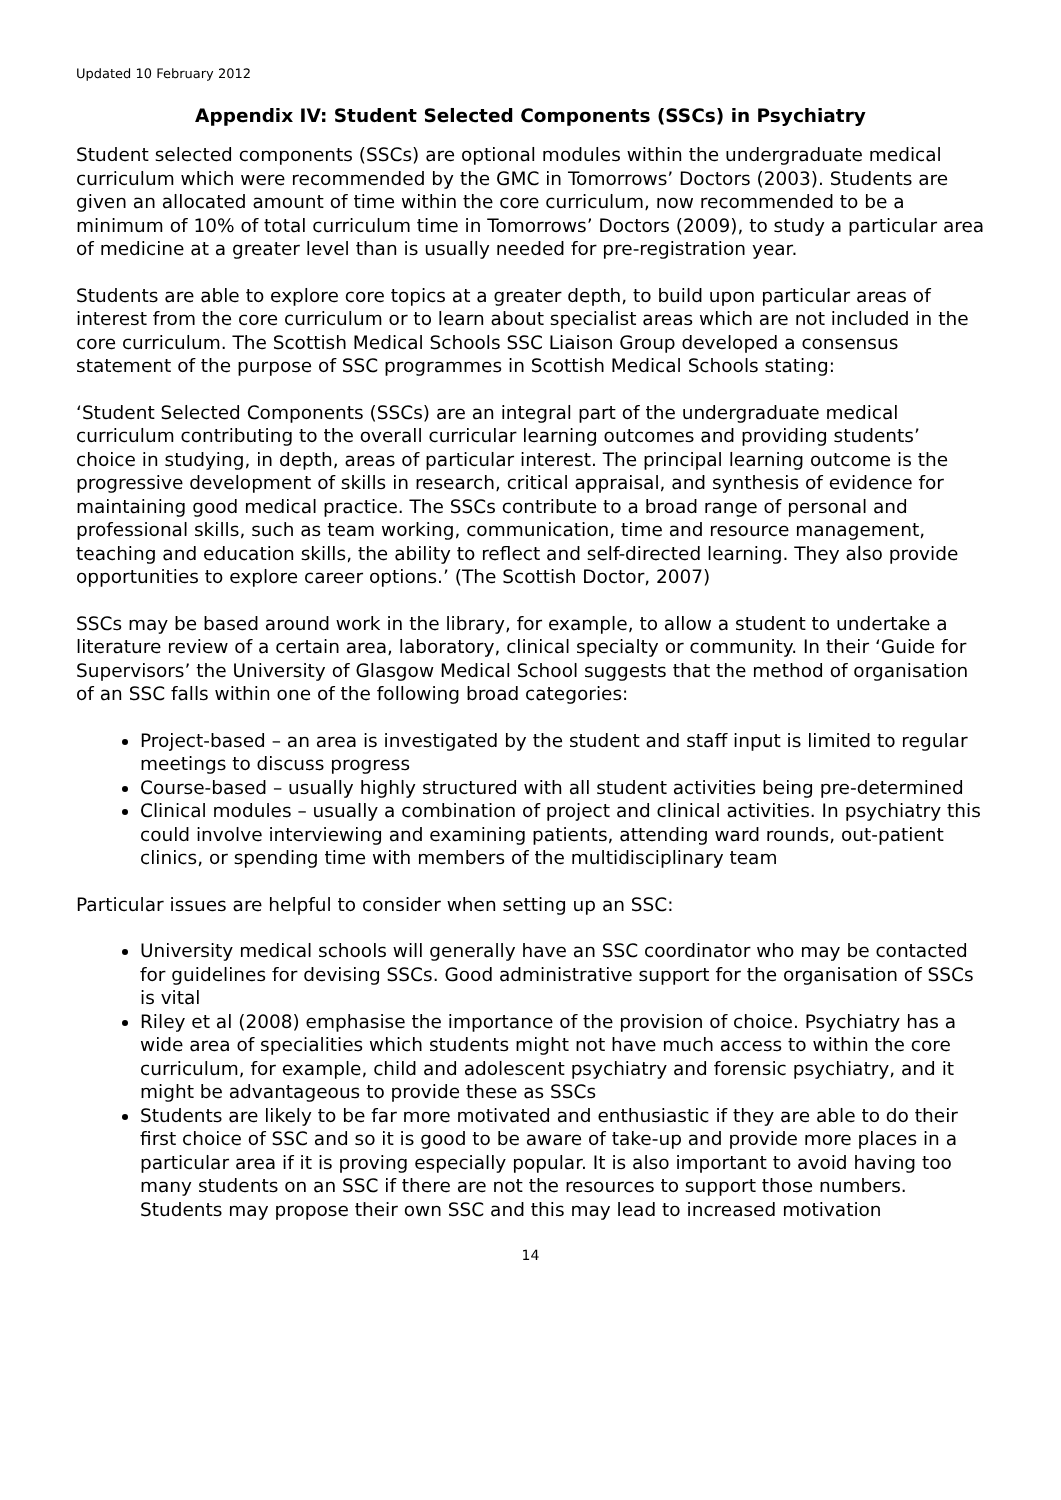Updated 10 February 2012
Appendix IV: Student Selected Components (SSCs) in Psychiatry
Student selected components (SSCs) are optional modules within the undergraduate medical curriculum which were recommended by the GMC in Tomorrows’ Doctors (2003). Students are given an allocated amount of time within the core curriculum, now recommended to be a minimum of 10% of total curriculum time in Tomorrows’ Doctors (2009), to study a particular area of medicine at a greater level than is usually needed for pre-registration year.
Students are able to explore core topics at a greater depth, to build upon particular areas of interest from the core curriculum or to learn about specialist areas which are not included in the core curriculum. The Scottish Medical Schools SSC Liaison Group developed a consensus statement of the purpose of SSC programmes in Scottish Medical Schools stating:
‘Student Selected Components (SSCs) are an integral part of the undergraduate medical curriculum contributing to the overall curricular learning outcomes and providing students’ choice in studying, in depth, areas of particular interest. The principal learning outcome is the progressive development of skills in research, critical appraisal, and synthesis of evidence for maintaining good medical practice. The SSCs contribute to a broad range of personal and professional skills, such as team working, communication, time and resource management, teaching and education skills, the ability to reflect and self-directed learning. They also provide opportunities to explore career options.’ (The Scottish Doctor, 2007)
SSCs may be based around work in the library, for example, to allow a student to undertake a literature review of a certain area, laboratory, clinical specialty or community. In their ‘Guide for Supervisors’ the University of Glasgow Medical School suggests that the method of organisation of an SSC falls within one of the following broad categories:
Project-based – an area is investigated by the student and staff input is limited to regular meetings to discuss progress
Course-based – usually highly structured with all student activities being pre-determined
Clinical modules – usually a combination of project and clinical activities. In psychiatry this could involve interviewing and examining patients, attending ward rounds, out-patient clinics, or spending time with members of the multidisciplinary team
Particular issues are helpful to consider when setting up an SSC:
University medical schools will generally have an SSC coordinator who may be contacted for guidelines for devising SSCs. Good administrative support for the organisation of SSCs is vital
Riley et al (2008) emphasise the importance of the provision of choice. Psychiatry has a wide area of specialities which students might not have much access to within the core curriculum, for example, child and adolescent psychiatry and forensic psychiatry, and it might be advantageous to provide these as SSCs
Students are likely to be far more motivated and enthusiastic if they are able to do their first choice of SSC and so it is good to be aware of take-up and provide more places in a particular area if it is proving especially popular. It is also important to avoid having too many students on an SSC if there are not the resources to support those numbers. Students may propose their own SSC and this may lead to increased motivation
14